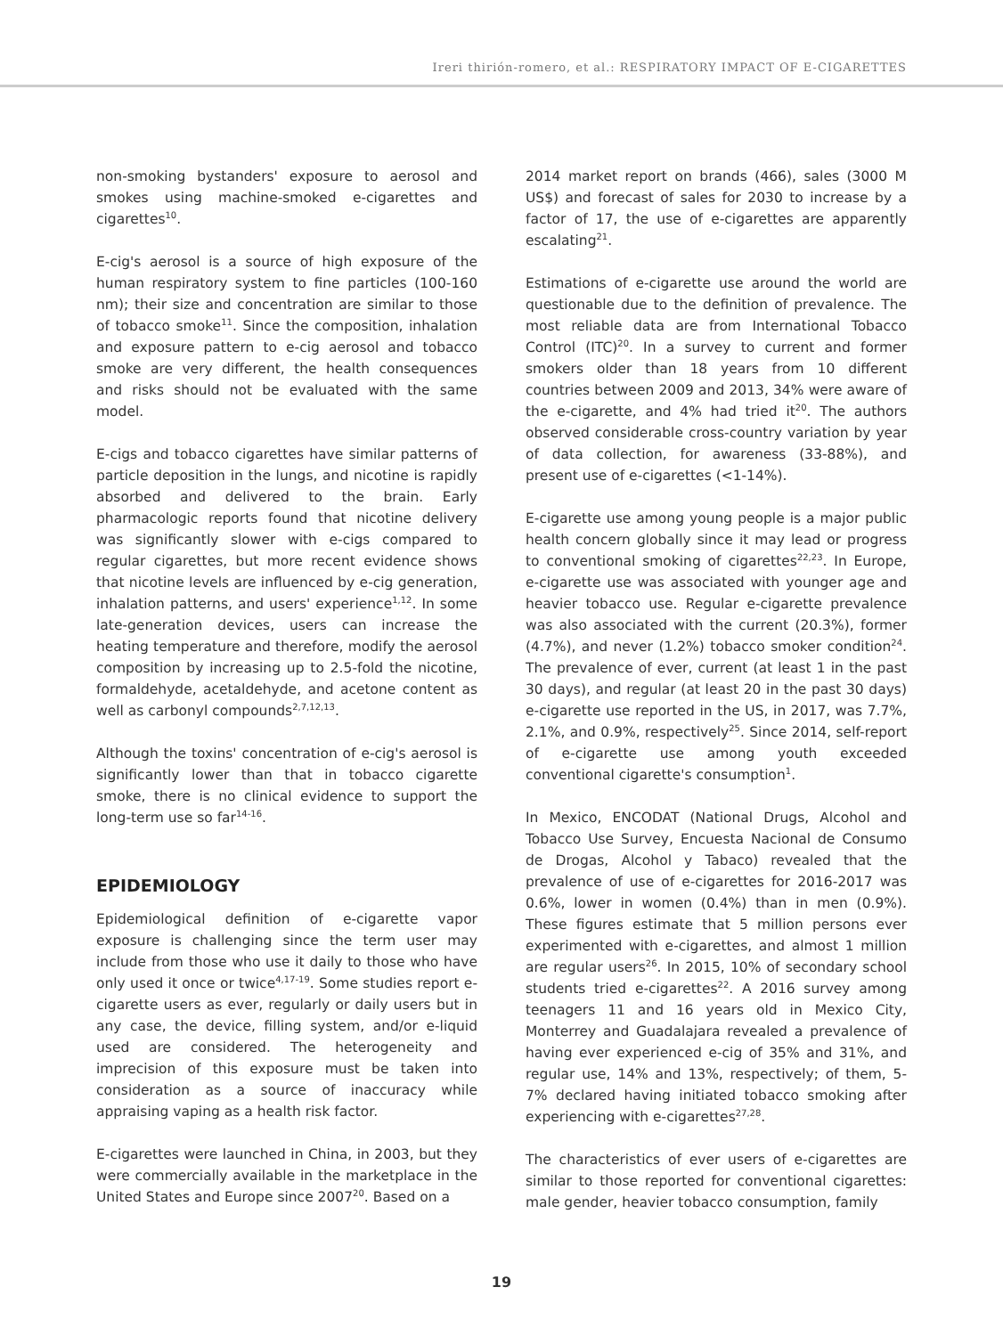Ireri thirión-romero, et al.: RESPIRATORY IMPACT OF E-CIGARETTES
non-smoking bystanders' exposure to aerosol and smokes using machine-smoked e-cigarettes and cigarettes<sup>10</sup>.
E-cig's aerosol is a source of high exposure of the human respiratory system to fine particles (100-160 nm); their size and concentration are similar to those of tobacco smoke<sup>11</sup>. Since the composition, inhalation and exposure pattern to e-cig aerosol and tobacco smoke are very different, the health consequences and risks should not be evaluated with the same model.
E-cigs and tobacco cigarettes have similar patterns of particle deposition in the lungs, and nicotine is rapidly absorbed and delivered to the brain. Early pharmacologic reports found that nicotine delivery was significantly slower with e-cigs compared to regular cigarettes, but more recent evidence shows that nicotine levels are influenced by e-cig generation, inhalation patterns, and users' experience<sup>1,12</sup>. In some late-generation devices, users can increase the heating temperature and therefore, modify the aerosol composition by increasing up to 2.5-fold the nicotine, formaldehyde, acetaldehyde, and acetone content as well as carbonyl compounds<sup>2,7,12,13</sup>.
Although the toxins' concentration of e-cig's aerosol is significantly lower than that in tobacco cigarette smoke, there is no clinical evidence to support the long-term use so far<sup>14-16</sup>.
EPIDEMIOLOGY
Epidemiological definition of e-cigarette vapor exposure is challenging since the term user may include from those who use it daily to those who have only used it once or twice<sup>4,17-19</sup>. Some studies report e-cigarette users as ever, regularly or daily users but in any case, the device, filling system, and/or e-liquid used are considered. The heterogeneity and imprecision of this exposure must be taken into consideration as a source of inaccuracy while appraising vaping as a health risk factor.
E-cigarettes were launched in China, in 2003, but they were commercially available in the marketplace in the United States and Europe since 2007<sup>20</sup>. Based on a
2014 market report on brands (466), sales (3000 M US$) and forecast of sales for 2030 to increase by a factor of 17, the use of e-cigarettes are apparently escalating<sup>21</sup>.
Estimations of e-cigarette use around the world are questionable due to the definition of prevalence. The most reliable data are from International Tobacco Control (ITC)<sup>20</sup>. In a survey to current and former smokers older than 18 years from 10 different countries between 2009 and 2013, 34% were aware of the e-cigarette, and 4% had tried it<sup>20</sup>. The authors observed considerable cross-country variation by year of data collection, for awareness (33-88%), and present use of e-cigarettes (<1-14%).
E-cigarette use among young people is a major public health concern globally since it may lead or progress to conventional smoking of cigarettes<sup>22,23</sup>. In Europe, e-cigarette use was associated with younger age and heavier tobacco use. Regular e-cigarette prevalence was also associated with the current (20.3%), former (4.7%), and never (1.2%) tobacco smoker condition<sup>24</sup>. The prevalence of ever, current (at least 1 in the past 30 days), and regular (at least 20 in the past 30 days) e-cigarette use reported in the US, in 2017, was 7.7%, 2.1%, and 0.9%, respectively<sup>25</sup>. Since 2014, self-report of e-cigarette use among youth exceeded conventional cigarette's consumption<sup>1</sup>.
In Mexico, ENCODAT (National Drugs, Alcohol and Tobacco Use Survey, Encuesta Nacional de Consumo de Drogas, Alcohol y Tabaco) revealed that the prevalence of use of e-cigarettes for 2016-2017 was 0.6%, lower in women (0.4%) than in men (0.9%). These figures estimate that 5 million persons ever experimented with e-cigarettes, and almost 1 million are regular users<sup>26</sup>. In 2015, 10% of secondary school students tried e-cigarettes<sup>22</sup>. A 2016 survey among teenagers 11 and 16 years old in Mexico City, Monterrey and Guadalajara revealed a prevalence of having ever experienced e-cig of 35% and 31%, and regular use, 14% and 13%, respectively; of them, 5-7% declared having initiated tobacco smoking after experiencing with e-cigarettes<sup>27,28</sup>.
The characteristics of ever users of e-cigarettes are similar to those reported for conventional cigarettes: male gender, heavier tobacco consumption, family
19